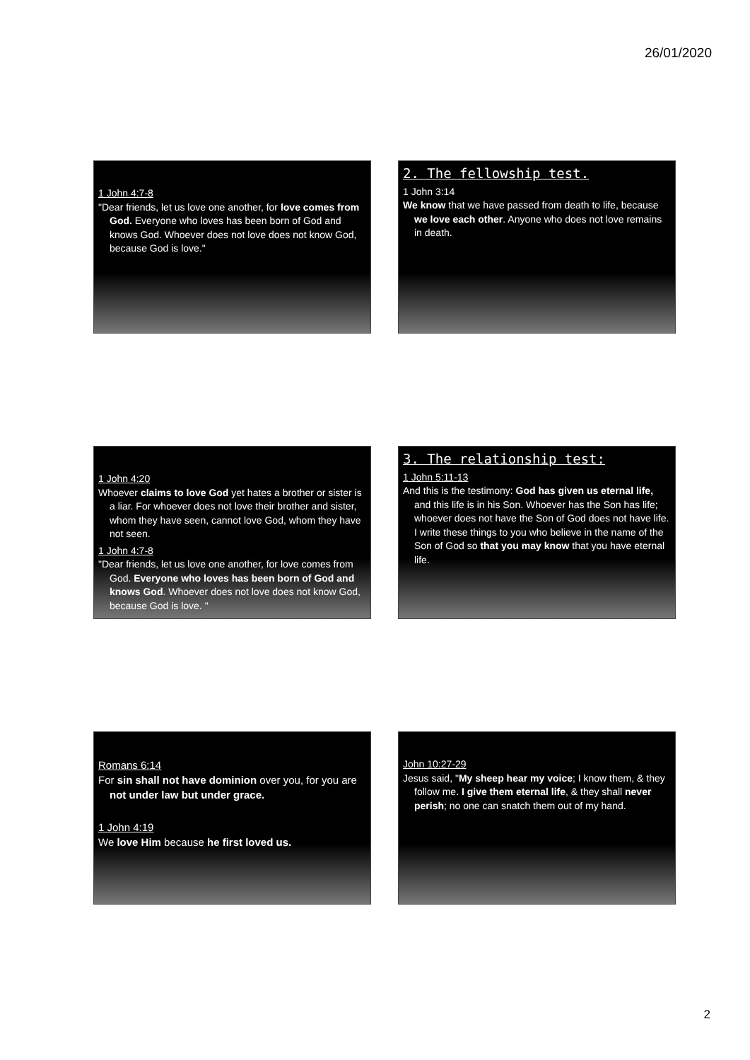26/01/2020
1 John 4:7-8
"Dear friends, let us love one another, for love comes from God. Everyone who loves has been born of God and knows God. Whoever does not love does not know God, because God is love."
2. The fellowship test.
1 John 3:14
We know that we have passed from death to life, because we love each other. Anyone who does not love remains in death.
1 John 4:20
Whoever claims to love God yet hates a brother or sister is a liar. For whoever does not love their brother and sister, whom they have seen, cannot love God, whom they have not seen.
1 John 4:7-8
"Dear friends, let us love one another, for love comes from God. Everyone who loves has been born of God and knows God. Whoever does not love does not know God, because God is love. "
3. The relationship test:
1 John 5:11-13
And this is the testimony: God has given us eternal life, and this life is in his Son. Whoever has the Son has life; whoever does not have the Son of God does not have life. I write these things to you who believe in the name of the Son of God so that you may know that you have eternal life.
Romans 6:14
For sin shall not have dominion over you, for you are not under law but under grace.
1 John 4:19
We love Him because he first loved us.
John 10:27-29
Jesus said, "My sheep hear my voice; I know them, & they follow me. I give them eternal life, & they shall never perish; no one can snatch them out of my hand.
2